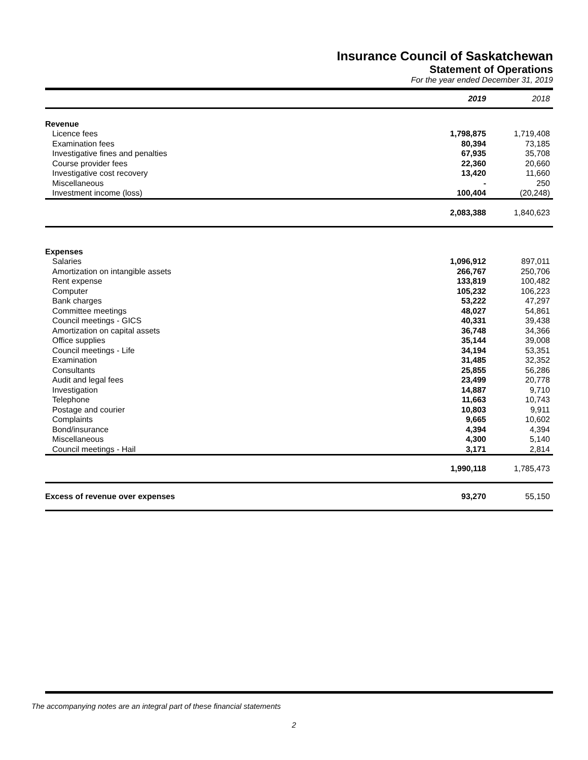Insurance Council of Saskatchewan
Statement of Operations
For the year ended December 31, 2019
| | 2019 | 2018 |
| Revenue | | |
| Licence fees | 1,798,875 | 1,719,408 |
| Examination fees | 80,394 | 73,185 |
| Investigative fines and penalties | 67,935 | 35,708 |
| Course provider fees | 22,360 | 20,660 |
| Investigative cost recovery | 13,420 | 11,660 |
| Miscellaneous | - | 250 |
| Investment income (loss) | 100,404 | (20,248) |
| | 2,083,388 | 1,840,623 |
| Expenses | | |
| Salaries | 1,096,912 | 897,011 |
| Amortization on intangible assets | 266,767 | 250,706 |
| Rent expense | 133,819 | 100,482 |
| Computer | 105,232 | 106,223 |
| Bank charges | 53,222 | 47,297 |
| Committee meetings | 48,027 | 54,861 |
| Council meetings - GICS | 40,331 | 39,438 |
| Amortization on capital assets | 36,748 | 34,366 |
| Office supplies | 35,144 | 39,008 |
| Council meetings - Life | 34,194 | 53,351 |
| Examination | 31,485 | 32,352 |
| Consultants | 25,855 | 56,286 |
| Audit and legal fees | 23,499 | 20,778 |
| Investigation | 14,887 | 9,710 |
| Telephone | 11,663 | 10,743 |
| Postage and courier | 10,803 | 9,911 |
| Complaints | 9,665 | 10,602 |
| Bond/insurance | 4,394 | 4,394 |
| Miscellaneous | 4,300 | 5,140 |
| Council meetings - Hail | 3,171 | 2,814 |
| | 1,990,118 | 1,785,473 |
| Excess of revenue over expenses | 93,270 | 55,150 |
The accompanying notes are an integral part of these financial statements
2